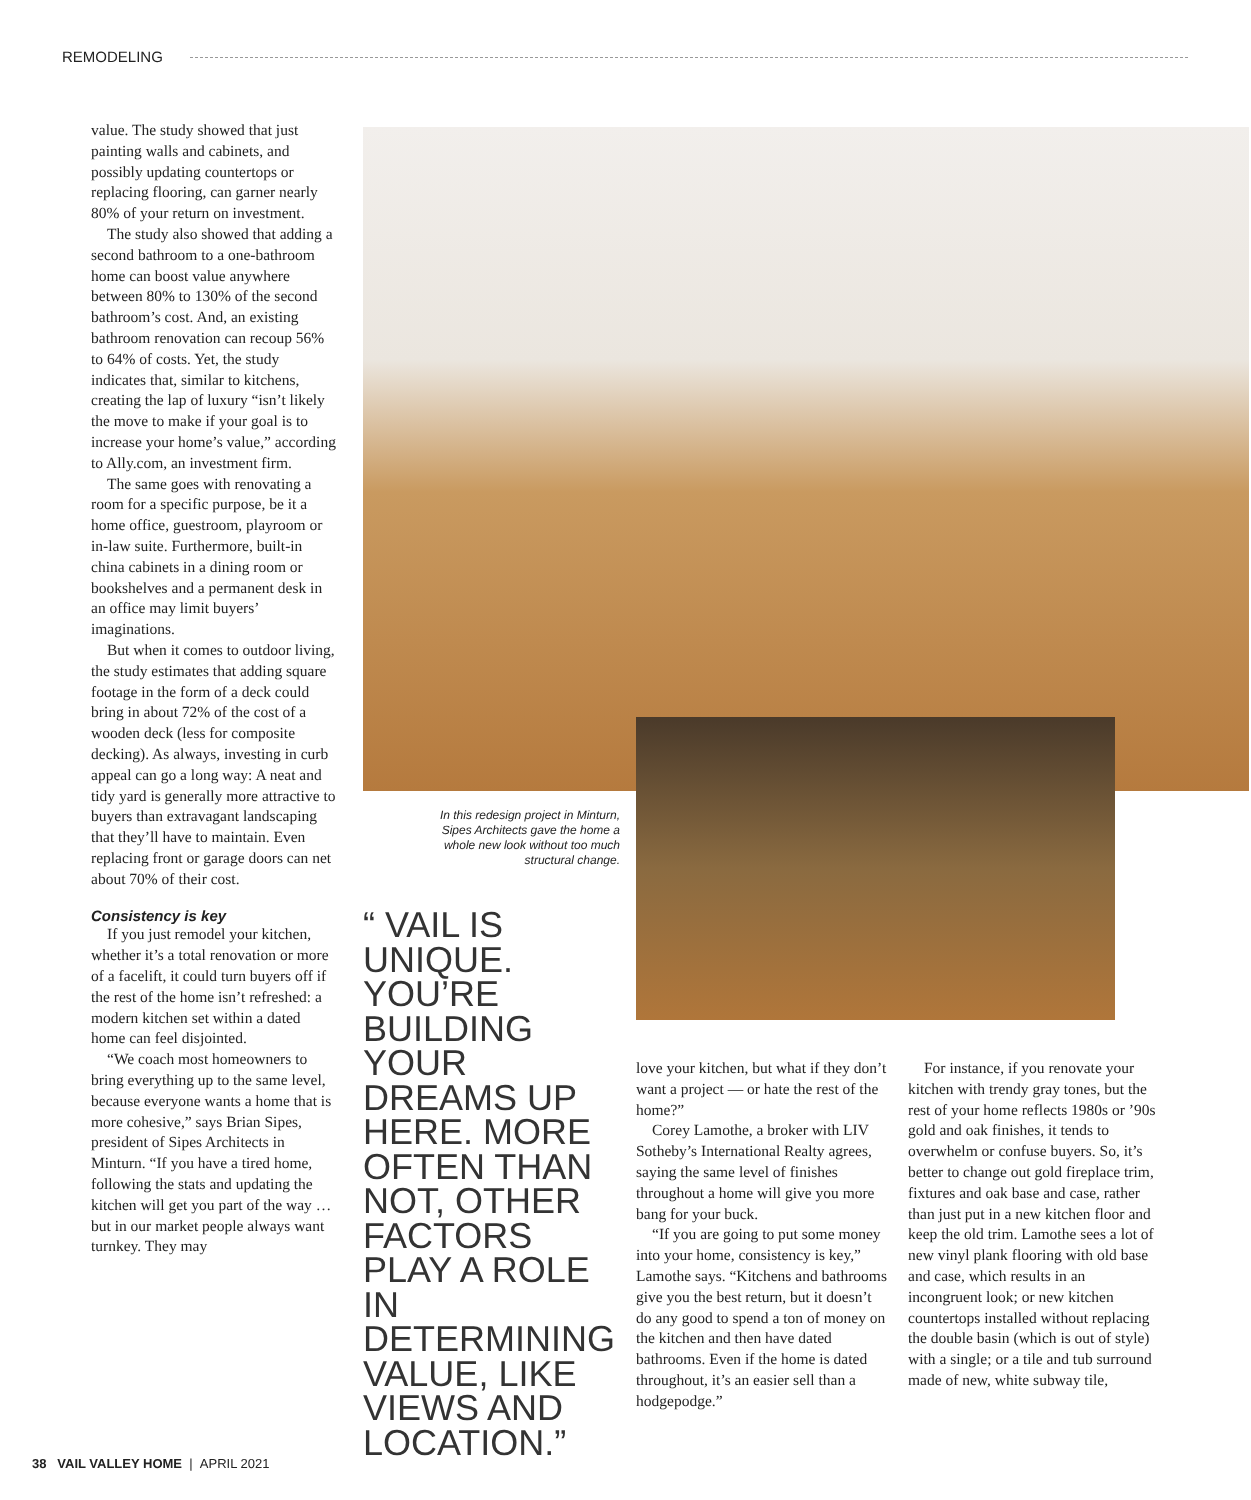REMODELING
value. The study showed that just painting walls and cabinets, and possibly updating countertops or replacing flooring, can garner nearly 80% of your return on investment.
The study also showed that adding a second bathroom to a one-bathroom home can boost value anywhere between 80% to 130% of the second bathroom’s cost. And, an existing bathroom renovation can recoup 56% to 64% of costs. Yet, the study indicates that, similar to kitchens, creating the lap of luxury “isn’t likely the move to make if your goal is to increase your home’s value,” according to Ally.com, an investment firm.
The same goes with renovating a room for a specific purpose, be it a home office, guestroom, playroom or in-law suite. Furthermore, built-in china cabinets in a dining room or bookshelves and a permanent desk in an office may limit buyers’ imaginations.
But when it comes to outdoor living, the study estimates that adding square footage in the form of a deck could bring in about 72% of the cost of a wooden deck (less for composite decking). As always, investing in curb appeal can go a long way: A neat and tidy yard is generally more attractive to buyers than extravagant landscaping that they’ll have to maintain. Even replacing front or garage doors can net about 70% of their cost.
Consistency is key
If you just remodel your kitchen, whether it’s a total renovation or more of a facelift, it could turn buyers off if the rest of the home isn’t refreshed: a modern kitchen set within a dated home can feel disjointed.
“We coach most homeowners to bring everything up to the same level, because everyone wants a home that is more cohesive,” says Brian Sipes, president of Sipes Architects in Minturn. “If you have a tired home, following the stats and updating the kitchen will get you part of the way … but in our market people always want turnkey. They may
In this redesign project in Minturn, Sipes Architects gave the home a whole new look without too much structural change.
“ VAIL IS UNIQUE. YOU’RE BUILDING YOUR DREAMS UP HERE. MORE OFTEN THAN NOT, OTHER FACTORS PLAY A ROLE IN DETERMINING VALUE, LIKE VIEWS AND LOCATION.”
love your kitchen, but what if they don’t want a project — or hate the rest of the home?”
Corey Lamothe, a broker with LIV Sotheby’s International Realty agrees, saying the same level of finishes throughout a home will give you more bang for your buck.
“If you are going to put some money into your home, consistency is key,” Lamothe says. “Kitchens and bathrooms give you the best return, but it doesn’t do any good to spend a ton of money on the kitchen and then have dated bathrooms. Even if the home is dated throughout, it’s an easier sell than a hodgepodge.”
For instance, if you renovate your kitchen with trendy gray tones, but the rest of your home reflects 1980s or ’90s gold and oak finishes, it tends to overwhelm or confuse buyers. So, it’s better to change out gold fireplace trim, fixtures and oak base and case, rather than just put in a new kitchen floor and keep the old trim. Lamothe sees a lot of new vinyl plank flooring with old base and case, which results in an incongruent look; or new kitchen countertops installed without replacing the double basin (which is out of style) with a single; or a tile and tub surround made of new, white subway tile,
38 VAIL VALLEY HOME | APRIL 2021